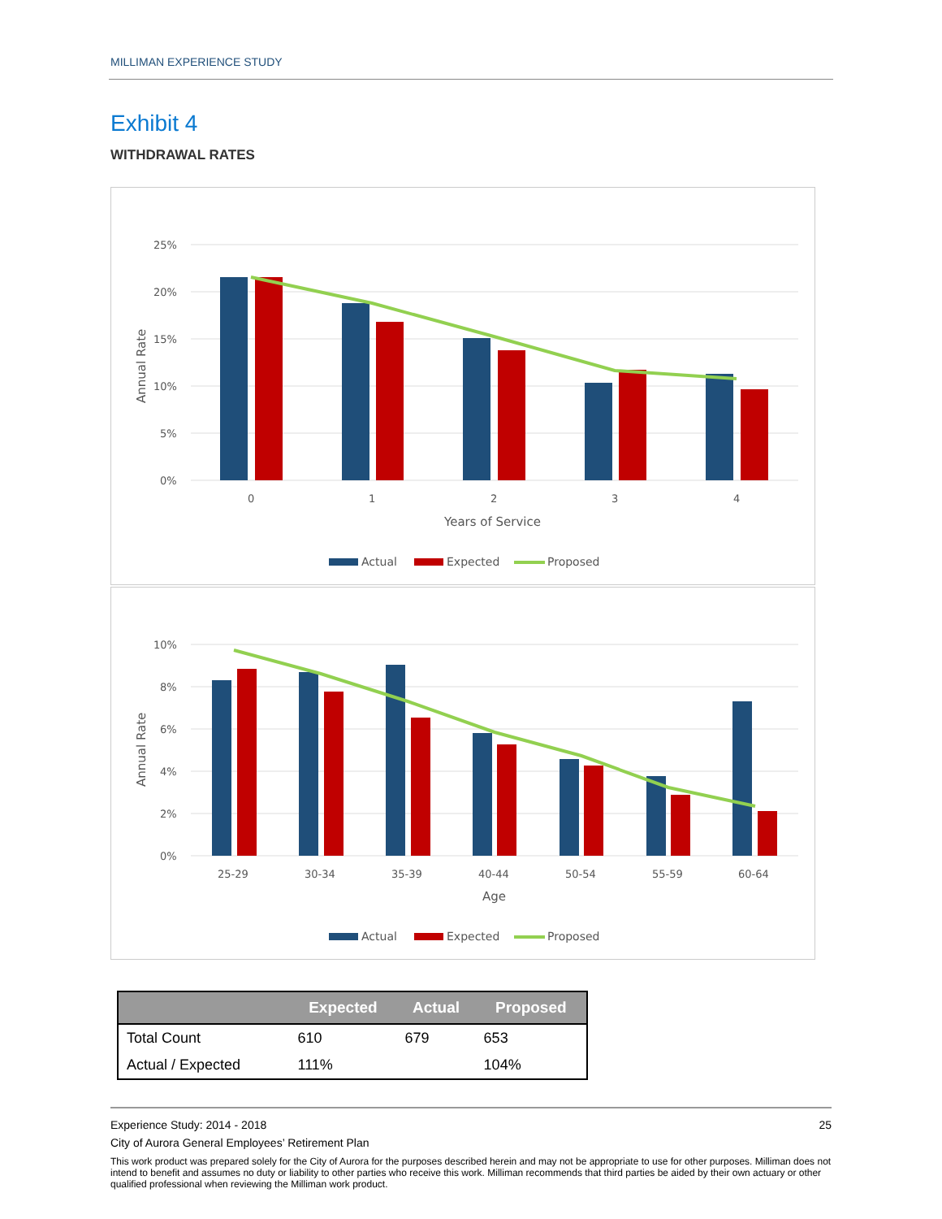MILLIMAN EXPERIENCE STUDY
Exhibit 4
WITHDRAWAL RATES
25%
20%
15%
10%
5%
0%
Annual Rate
0
1
2
3
4
Years of Service
Actual
Expected
Proposed
10%
8%
6%
4%
2%
0%
Annual Rate
25-29
30-34
35-39
40-44
50-54
55-59
60-64
Age
Actual
Expected
Proposed
| | Expected | Actual | Proposed |
| --- | --- | --- | --- |
| Total Count | 610 | 679 | 653 |
| Actual / Expected | 111% | | 104% |
Experience Study: 2014 - 2018 25
City of Aurora General Employees’ Retirement Plan
This work product was prepared solely for the City of Aurora for the purposes described herein and may not be appropriate to use for other purposes. Milliman does not intend to benefit and assumes no duty or liability to other parties who receive this work. Milliman recommends that third parties be aided by their own actuary or other qualified professional when reviewing the Milliman work product.